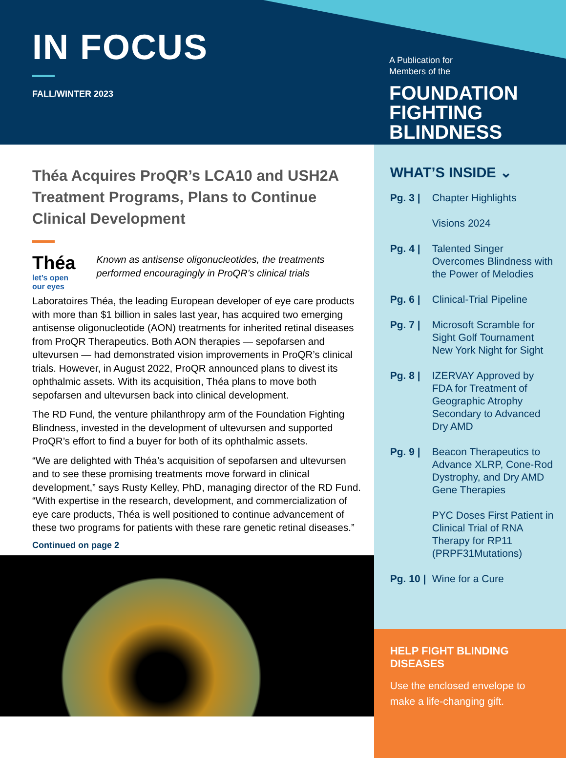IN FOCUS
FALL/WINTER 2023
A Publication for
Members of the
FOUNDATION FIGHTING
BLINDNESS
Théa Acquires ProQR’s LCA10 and USH2A Treatment Programs, Plans to Continue Clinical Development
Théa
let’s open our eyes
Known as antisense oligonucleotides, the treatments performed encouragingly in ProQR’s clinical trials
Laboratoires Théa, the leading European developer of eye care products with more than $1 billion in sales last year, has acquired two emerging antisense oligonucleotide (AON) treatments for inherited retinal diseases from ProQR Therapeutics. Both AON therapies — sepofarsen and ultevursen — had demonstrated vision improvements in ProQR’s clinical trials. However, in August 2022, ProQR announced plans to divest its ophthalmic assets. With its acquisition, Théa plans to move both sepofarsen and ultevursen back into clinical development.
The RD Fund, the venture philanthropy arm of the Foundation Fighting Blindness, invested in the development of ultevursen and supported ProQR’s effort to find a buyer for both of its ophthalmic assets.
“We are delighted with Théa’s acquisition of sepofarsen and ultevursen and to see these promising treatments move forward in clinical development,” says Rusty Kelley, PhD, managing director of the RD Fund. “With expertise in the research, development, and commercialization of eye care products, Théa is well positioned to continue advancement of these two programs for patients with these rare genetic retinal diseases.”
Continued on page 2
WHAT’S INSIDE ⌄
Pg. 3 | Chapter Highlights
Visions 2024
Pg. 4 | Talented Singer Overcomes Blindness with the Power of Melodies
Pg. 6 | Clinical-Trial Pipeline
Pg. 7 | Microsoft Scramble for Sight Golf Tournament New York Night for Sight
Pg. 8 | IZERVAY Approved by FDA for Treatment of Geographic Atrophy Secondary to Advanced Dry AMD
Pg. 9 | Beacon Therapeutics to Advance XLRP, Cone-Rod Dystrophy, and Dry AMD Gene Therapies
PYC Doses First Patient in Clinical Trial of RNA Therapy for RP11 (PRPF31Mutations)
Pg. 10 | Wine for a Cure
HELP FIGHT BLINDING DISEASES
Use the enclosed envelope to make a life-changing gift.